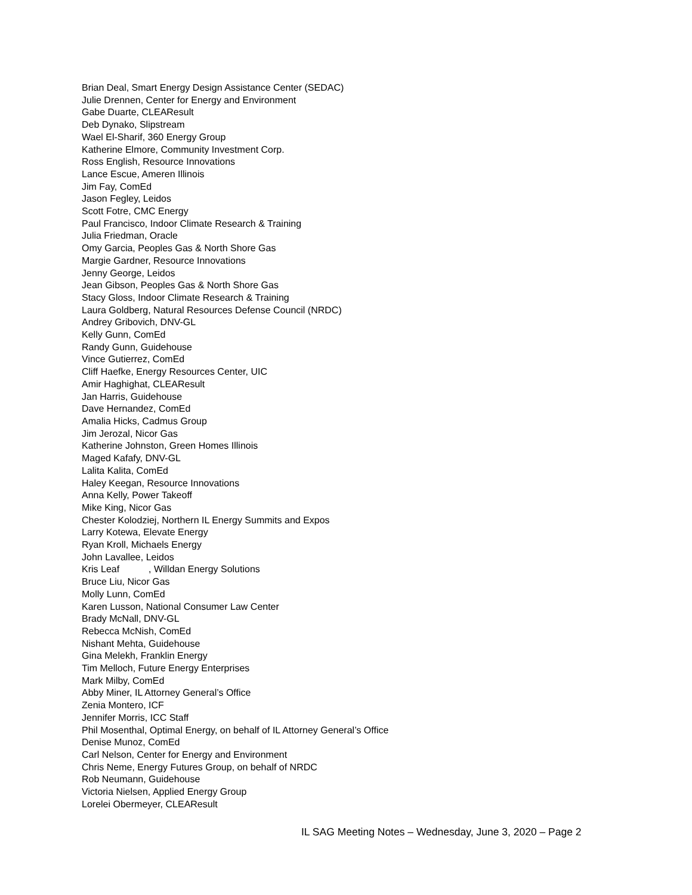Brian Deal, Smart Energy Design Assistance Center (SEDAC)
Julie Drennen, Center for Energy and Environment
Gabe Duarte, CLEAResult
Deb Dynako, Slipstream
Wael El-Sharif, 360 Energy Group
Katherine Elmore, Community Investment Corp.
Ross English, Resource Innovations
Lance Escue, Ameren Illinois
Jim Fay, ComEd
Jason Fegley, Leidos
Scott Fotre, CMC Energy
Paul Francisco, Indoor Climate Research & Training
Julia Friedman, Oracle
Omy Garcia, Peoples Gas & North Shore Gas
Margie Gardner, Resource Innovations
Jenny George, Leidos
Jean Gibson, Peoples Gas & North Shore Gas
Stacy Gloss, Indoor Climate Research & Training
Laura Goldberg, Natural Resources Defense Council (NRDC)
Andrey Gribovich, DNV-GL
Kelly Gunn, ComEd
Randy Gunn, Guidehouse
Vince Gutierrez, ComEd
Cliff Haefke, Energy Resources Center, UIC
Amir Haghighat, CLEAResult
Jan Harris, Guidehouse
Dave Hernandez, ComEd
Amalia Hicks, Cadmus Group
Jim Jerozal, Nicor Gas
Katherine Johnston, Green Homes Illinois
Maged Kafafy, DNV-GL
Lalita Kalita, ComEd
Haley Keegan, Resource Innovations
Anna Kelly, Power Takeoff
Mike King, Nicor Gas
Chester Kolodziej, Northern IL Energy Summits and Expos
Larry Kotewa, Elevate Energy
Ryan Kroll, Michaels Energy
John Lavallee, Leidos
Kris Leaf , Willdan Energy Solutions
Bruce Liu, Nicor Gas
Molly Lunn, ComEd
Karen Lusson, National Consumer Law Center
Brady McNall, DNV-GL
Rebecca McNish, ComEd
Nishant Mehta, Guidehouse
Gina Melekh, Franklin Energy
Tim Melloch, Future Energy Enterprises
Mark Milby, ComEd
Abby Miner, IL Attorney General’s Office
Zenia Montero, ICF
Jennifer Morris, ICC Staff
Phil Mosenthal, Optimal Energy, on behalf of IL Attorney General’s Office
Denise Munoz, ComEd
Carl Nelson, Center for Energy and Environment
Chris Neme, Energy Futures Group, on behalf of NRDC
Rob Neumann, Guidehouse
Victoria Nielsen, Applied Energy Group
Lorelei Obermeyer, CLEAResult
IL SAG Meeting Notes – Wednesday, June 3, 2020 – Page 2